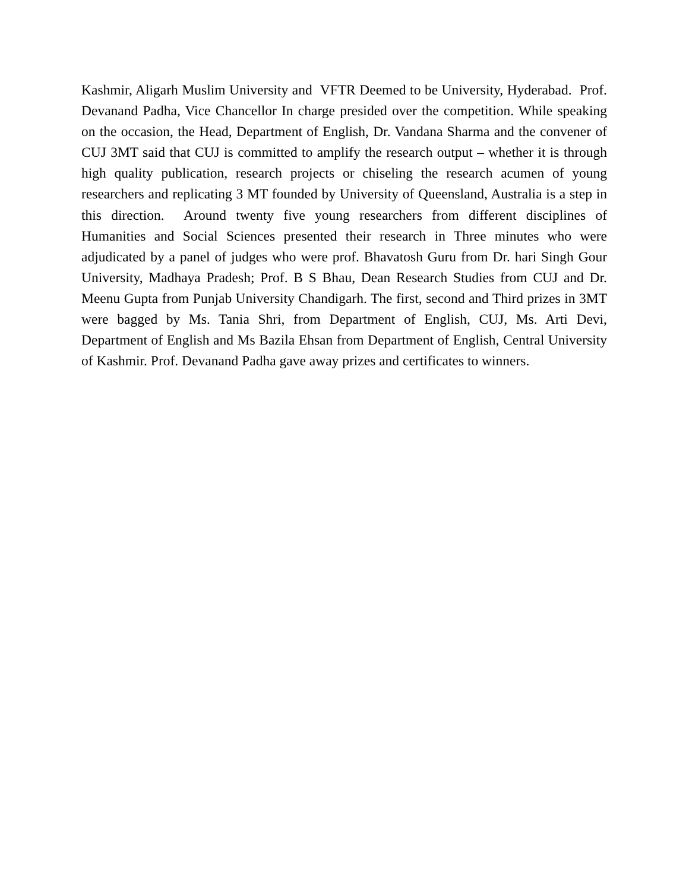Kashmir, Aligarh Muslim University and VFTR Deemed to be University, Hyderabad. Prof. Devanand Padha, Vice Chancellor In charge presided over the competition. While speaking on the occasion, the Head, Department of English, Dr. Vandana Sharma and the convener of CUJ 3MT said that CUJ is committed to amplify the research output – whether it is through high quality publication, research projects or chiseling the research acumen of young researchers and replicating 3 MT founded by University of Queensland, Australia is a step in this direction. Around twenty five young researchers from different disciplines of Humanities and Social Sciences presented their research in Three minutes who were adjudicated by a panel of judges who were prof. Bhavatosh Guru from Dr. hari Singh Gour University, Madhaya Pradesh; Prof. B S Bhau, Dean Research Studies from CUJ and Dr. Meenu Gupta from Punjab University Chandigarh. The first, second and Third prizes in 3MT were bagged by Ms. Tania Shri, from Department of English, CUJ, Ms. Arti Devi, Department of English and Ms Bazila Ehsan from Department of English, Central University of Kashmir. Prof. Devanand Padha gave away prizes and certificates to winners.